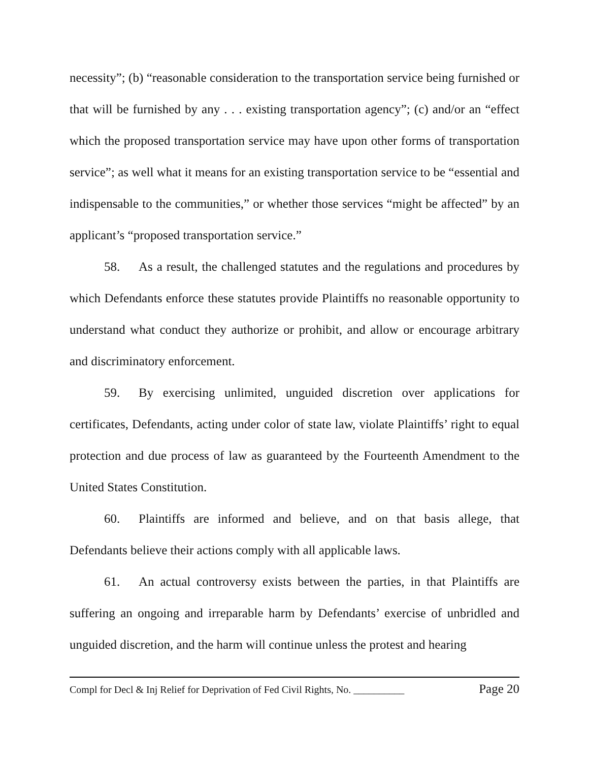necessity”; (b) “reasonable consideration to the transportation service being furnished or that will be furnished by any . . . existing transportation agency”; (c) and/or an “effect which the proposed transportation service may have upon other forms of transportation service”; as well what it means for an existing transportation service to be “essential and indispensable to the communities,” or whether those services “might be affected” by an applicant’s “proposed transportation service.”
58. As a result, the challenged statutes and the regulations and procedures by which Defendants enforce these statutes provide Plaintiffs no reasonable opportunity to understand what conduct they authorize or prohibit, and allow or encourage arbitrary and discriminatory enforcement.
59. By exercising unlimited, unguided discretion over applications for certificates, Defendants, acting under color of state law, violate Plaintiffs’ right to equal protection and due process of law as guaranteed by the Fourteenth Amendment to the United States Constitution.
60. Plaintiffs are informed and believe, and on that basis allege, that Defendants believe their actions comply with all applicable laws.
61. An actual controversy exists between the parties, in that Plaintiffs are suffering an ongoing and irreparable harm by Defendants’ exercise of unbridled and unguided discretion, and the harm will continue unless the protest and hearing
Compl for Decl & Inj Relief for Deprivation of Fed Civil Rights, No. __________ Page 20